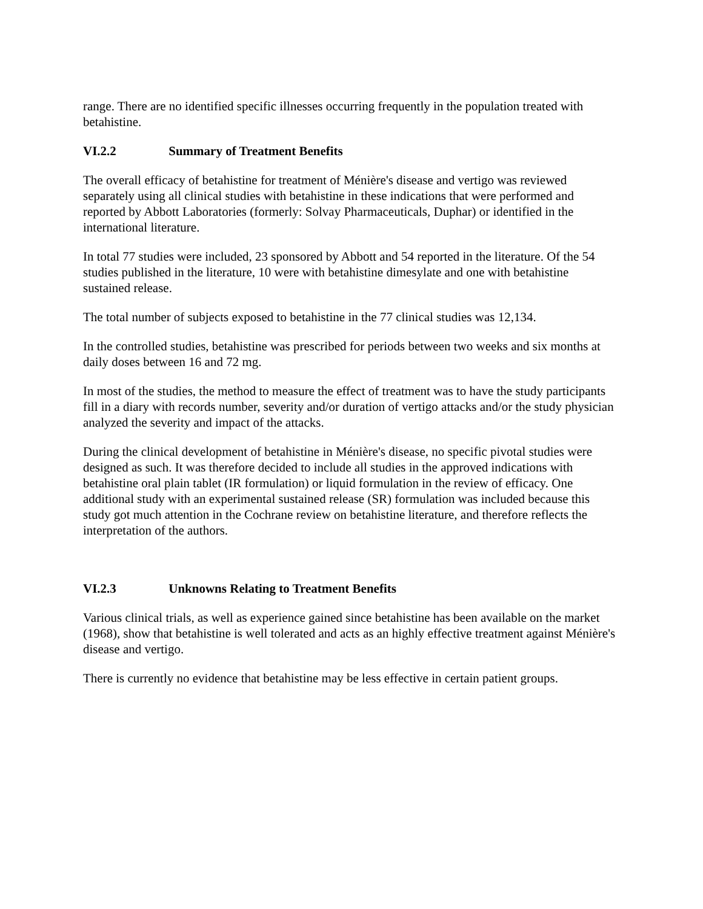range. There are no identified specific illnesses occurring frequently in the population treated with betahistine.
VI.2.2 Summary of Treatment Benefits
The overall efficacy of betahistine for treatment of Ménière's disease and vertigo was reviewed separately using all clinical studies with betahistine in these indications that were performed and reported by Abbott Laboratories (formerly: Solvay Pharmaceuticals, Duphar) or identified in the international literature.
In total 77 studies were included, 23 sponsored by Abbott and 54 reported in the literature. Of the 54 studies published in the literature, 10 were with betahistine dimesylate and one with betahistine sustained release.
The total number of subjects exposed to betahistine in the 77 clinical studies was 12,134.
In the controlled studies, betahistine was prescribed for periods between two weeks and six months at daily doses between 16 and 72 mg.
In most of the studies, the method to measure the effect of treatment was to have the study participants fill in a diary with records number, severity and/or duration of vertigo attacks and/or the study physician analyzed the severity and impact of the attacks.
During the clinical development of betahistine in Ménière's disease, no specific pivotal studies were designed as such. It was therefore decided to include all studies in the approved indications with betahistine oral plain tablet (IR formulation) or liquid formulation in the review of efficacy. One additional study with an experimental sustained release (SR) formulation was included because this study got much attention in the Cochrane review on betahistine literature, and therefore reflects the interpretation of the authors.
VI.2.3 Unknowns Relating to Treatment Benefits
Various clinical trials, as well as experience gained since betahistine has been available on the market (1968), show that betahistine is well tolerated and acts as an highly effective treatment against Ménière's disease and vertigo.
There is currently no evidence that betahistine may be less effective in certain patient groups.